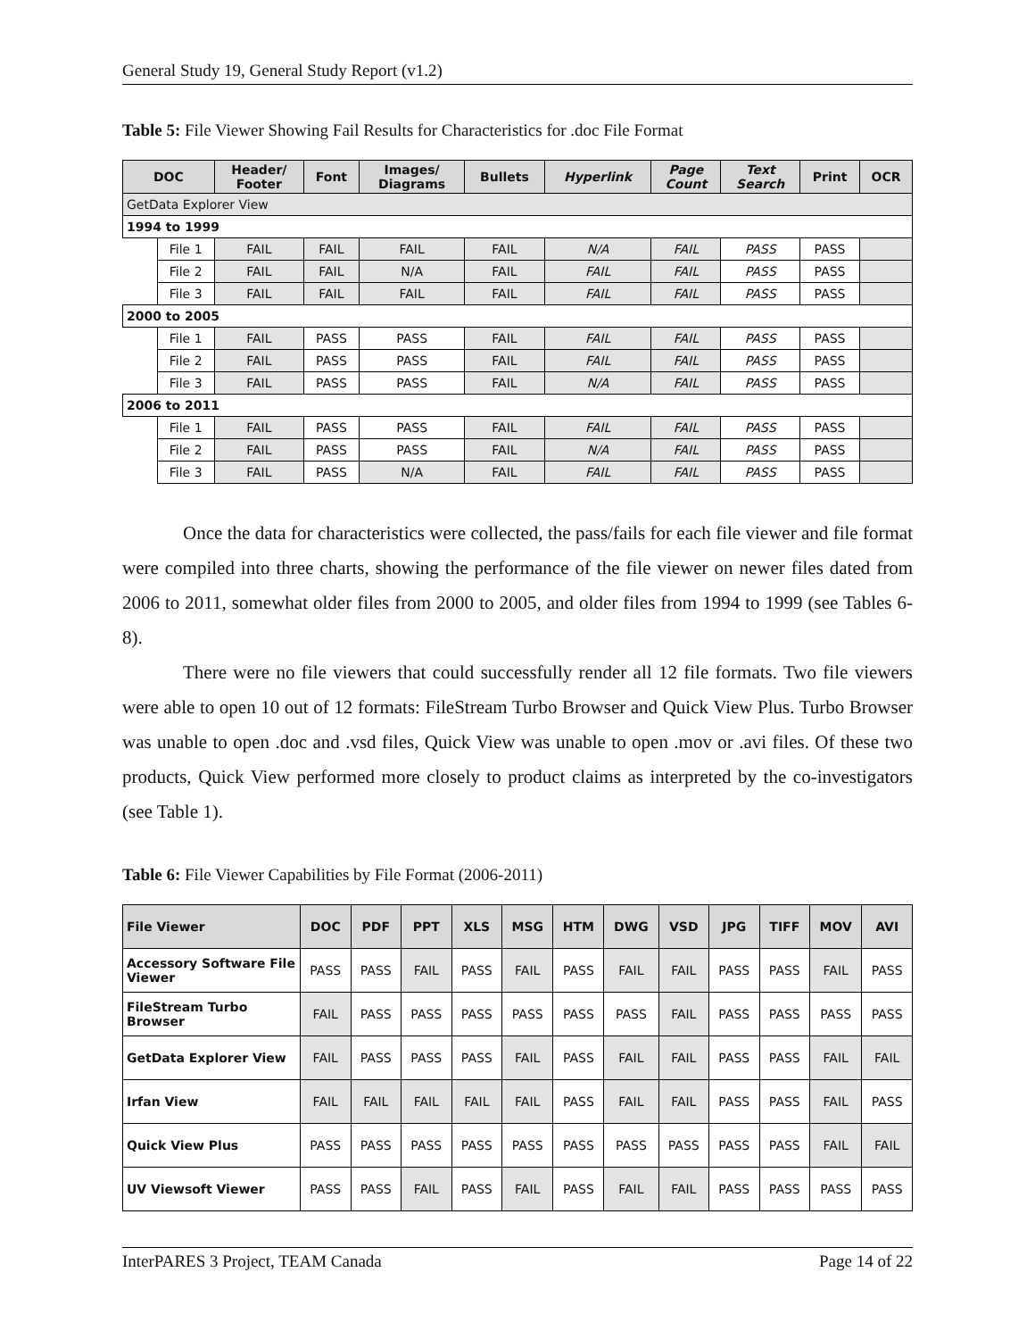General Study 19, General Study Report (v1.2)
Table 5: File Viewer Showing Fail Results for Characteristics for .doc File Format
| DOC | | Header/ Footer | Font | Images/ Diagrams | Bullets | Hyperlink | Page Count | Text Search | Print | OCR |
| --- | --- | --- | --- | --- | --- | --- | --- | --- | --- | --- |
| GetData Explorer View | | | | | | | | | | |
| 1994 to 1999 | | | | | | | | | | |
| | File 1 | FAIL | FAIL | FAIL | FAIL | N/A | FAIL | PASS | PASS | |
| | File 2 | FAIL | FAIL | N/A | FAIL | FAIL | FAIL | PASS | PASS | |
| | File 3 | FAIL | FAIL | FAIL | FAIL | FAIL | FAIL | PASS | PASS | |
| 2000 to 2005 | | | | | | | | | | |
| | File 1 | FAIL | PASS | PASS | FAIL | FAIL | FAIL | PASS | PASS | |
| | File 2 | FAIL | PASS | PASS | FAIL | FAIL | FAIL | PASS | PASS | |
| | File 3 | FAIL | PASS | PASS | FAIL | N/A | FAIL | PASS | PASS | |
| 2006 to 2011 | | | | | | | | | | |
| | File 1 | FAIL | PASS | PASS | FAIL | FAIL | FAIL | PASS | PASS | |
| | File 2 | FAIL | PASS | PASS | FAIL | N/A | FAIL | PASS | PASS | |
| | File 3 | FAIL | PASS | N/A | FAIL | FAIL | FAIL | PASS | PASS | |
Once the data for characteristics were collected, the pass/fails for each file viewer and file format were compiled into three charts, showing the performance of the file viewer on newer files dated from 2006 to 2011, somewhat older files from 2000 to 2005, and older files from 1994 to 1999 (see Tables 6-8).
There were no file viewers that could successfully render all 12 file formats. Two file viewers were able to open 10 out of 12 formats: FileStream Turbo Browser and Quick View Plus. Turbo Browser was unable to open .doc and .vsd files, Quick View was unable to open .mov or .avi files. Of these two products, Quick View performed more closely to product claims as interpreted by the co-investigators (see Table 1).
Table 6: File Viewer Capabilities by File Format (2006-2011)
| File Viewer | DOC | PDF | PPT | XLS | MSG | HTM | DWG | VSD | JPG | TIFF | MOV | AVI |
| --- | --- | --- | --- | --- | --- | --- | --- | --- | --- | --- | --- | --- |
| Accessory Software File Viewer | PASS | PASS | FAIL | PASS | FAIL | PASS | FAIL | FAIL | PASS | PASS | FAIL | PASS |
| FileStream Turbo Browser | FAIL | PASS | PASS | PASS | PASS | PASS | PASS | FAIL | PASS | PASS | PASS | PASS |
| GetData Explorer View | FAIL | PASS | PASS | PASS | FAIL | PASS | FAIL | FAIL | PASS | PASS | FAIL | FAIL |
| Irfan View | FAIL | FAIL | FAIL | FAIL | FAIL | PASS | FAIL | FAIL | PASS | PASS | FAIL | PASS |
| Quick View Plus | PASS | PASS | PASS | PASS | PASS | PASS | PASS | PASS | PASS | PASS | FAIL | FAIL |
| UV Viewsoft Viewer | PASS | PASS | FAIL | PASS | FAIL | PASS | FAIL | FAIL | PASS | PASS | PASS | PASS |
InterPARES 3 Project, TEAM Canada Page 14 of 22